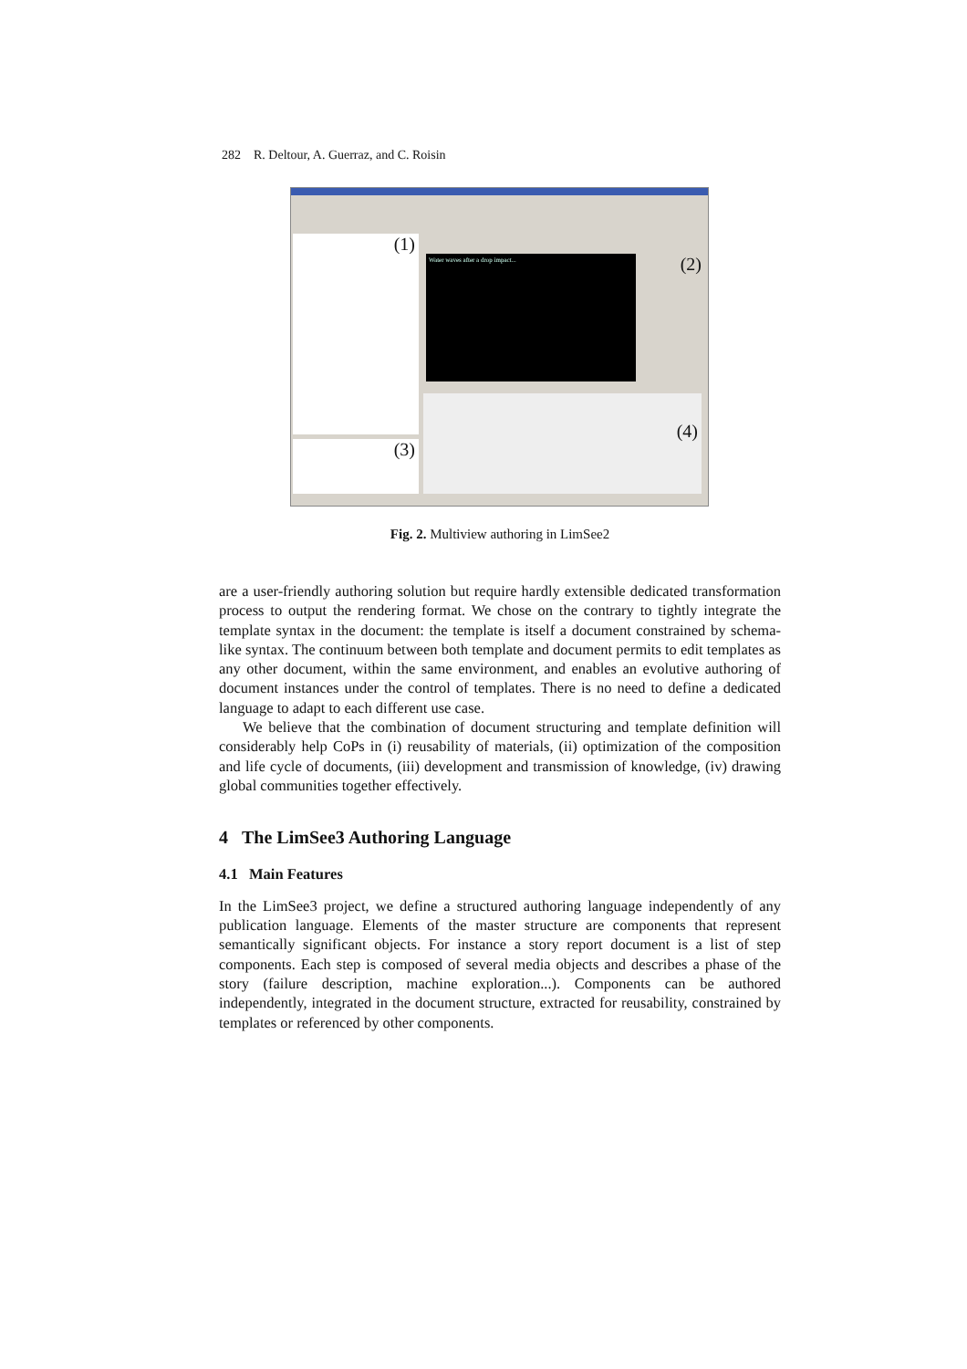282 R. Deltour, A. Guerraz, and C. Roisin
(1)
(3)
Water waves after a drop impact... (2)
(4)
Fig. 2. Multiview authoring in LimSee2
are a user-friendly authoring solution but require hardly extensible dedicated transformation process to output the rendering format. We chose on the contrary to tightly integrate the template syntax in the document: the template is itself a document constrained by schema-like syntax. The continuum between both template and document permits to edit templates as any other document, within the same environment, and enables an evolutive authoring of document instances under the control of templates. There is no need to define a dedicated language to adapt to each different use case.
We believe that the combination of document structuring and template definition will considerably help CoPs in (i) reusability of materials, (ii) optimization of the composition and life cycle of documents, (iii) development and transmission of knowledge, (iv) drawing global communities together effectively.
4 The LimSee3 Authoring Language
4.1 Main Features
In the LimSee3 project, we define a structured authoring language independently of any publication language. Elements of the master structure are components that represent semantically significant objects. For instance a story report document is a list of step components. Each step is composed of several media objects and describes a phase of the story (failure description, machine exploration...). Components can be authored independently, integrated in the document structure, extracted for reusability, constrained by templates or referenced by other components.